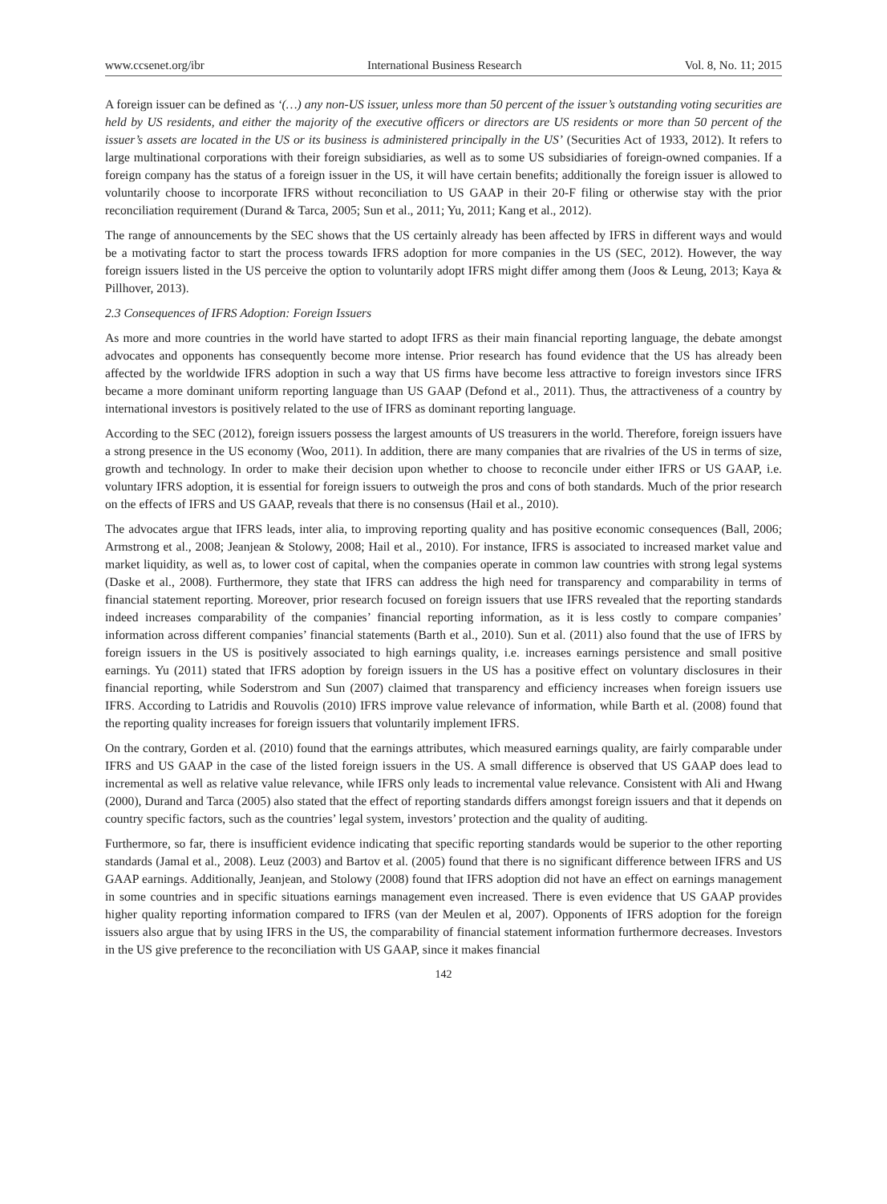www.ccsenet.org/ibr International Business Research Vol. 8, No. 11; 2015
A foreign issuer can be defined as ‘(…) any non-US issuer, unless more than 50 percent of the issuer’s outstanding voting securities are held by US residents, and either the majority of the executive officers or directors are US residents or more than 50 percent of the issuer’s assets are located in the US or its business is administered principally in the US’ (Securities Act of 1933, 2012). It refers to large multinational corporations with their foreign subsidiaries, as well as to some US subsidiaries of foreign-owned companies. If a foreign company has the status of a foreign issuer in the US, it will have certain benefits; additionally the foreign issuer is allowed to voluntarily choose to incorporate IFRS without reconciliation to US GAAP in their 20-F filing or otherwise stay with the prior reconciliation requirement (Durand & Tarca, 2005; Sun et al., 2011; Yu, 2011; Kang et al., 2012).
The range of announcements by the SEC shows that the US certainly already has been affected by IFRS in different ways and would be a motivating factor to start the process towards IFRS adoption for more companies in the US (SEC, 2012). However, the way foreign issuers listed in the US perceive the option to voluntarily adopt IFRS might differ among them (Joos & Leung, 2013; Kaya & Pillhover, 2013).
2.3 Consequences of IFRS Adoption: Foreign Issuers
As more and more countries in the world have started to adopt IFRS as their main financial reporting language, the debate amongst advocates and opponents has consequently become more intense. Prior research has found evidence that the US has already been affected by the worldwide IFRS adoption in such a way that US firms have become less attractive to foreign investors since IFRS became a more dominant uniform reporting language than US GAAP (Defond et al., 2011). Thus, the attractiveness of a country by international investors is positively related to the use of IFRS as dominant reporting language.
According to the SEC (2012), foreign issuers possess the largest amounts of US treasurers in the world. Therefore, foreign issuers have a strong presence in the US economy (Woo, 2011). In addition, there are many companies that are rivalries of the US in terms of size, growth and technology. In order to make their decision upon whether to choose to reconcile under either IFRS or US GAAP, i.e. voluntary IFRS adoption, it is essential for foreign issuers to outweigh the pros and cons of both standards. Much of the prior research on the effects of IFRS and US GAAP, reveals that there is no consensus (Hail et al., 2010).
The advocates argue that IFRS leads, inter alia, to improving reporting quality and has positive economic consequences (Ball, 2006; Armstrong et al., 2008; Jeanjean & Stolowy, 2008; Hail et al., 2010). For instance, IFRS is associated to increased market value and market liquidity, as well as, to lower cost of capital, when the companies operate in common law countries with strong legal systems (Daske et al., 2008). Furthermore, they state that IFRS can address the high need for transparency and comparability in terms of financial statement reporting. Moreover, prior research focused on foreign issuers that use IFRS revealed that the reporting standards indeed increases comparability of the companies’ financial reporting information, as it is less costly to compare companies’ information across different companies’ financial statements (Barth et al., 2010). Sun et al. (2011) also found that the use of IFRS by foreign issuers in the US is positively associated to high earnings quality, i.e. increases earnings persistence and small positive earnings. Yu (2011) stated that IFRS adoption by foreign issuers in the US has a positive effect on voluntary disclosures in their financial reporting, while Soderstrom and Sun (2007) claimed that transparency and efficiency increases when foreign issuers use IFRS. According to Latridis and Rouvolis (2010) IFRS improve value relevance of information, while Barth et al. (2008) found that the reporting quality increases for foreign issuers that voluntarily implement IFRS.
On the contrary, Gorden et al. (2010) found that the earnings attributes, which measured earnings quality, are fairly comparable under IFRS and US GAAP in the case of the listed foreign issuers in the US. A small difference is observed that US GAAP does lead to incremental as well as relative value relevance, while IFRS only leads to incremental value relevance. Consistent with Ali and Hwang (2000), Durand and Tarca (2005) also stated that the effect of reporting standards differs amongst foreign issuers and that it depends on country specific factors, such as the countries’ legal system, investors’ protection and the quality of auditing.
Furthermore, so far, there is insufficient evidence indicating that specific reporting standards would be superior to the other reporting standards (Jamal et al., 2008). Leuz (2003) and Bartov et al. (2005) found that there is no significant difference between IFRS and US GAAP earnings. Additionally, Jeanjean, and Stolowy (2008) found that IFRS adoption did not have an effect on earnings management in some countries and in specific situations earnings management even increased. There is even evidence that US GAAP provides higher quality reporting information compared to IFRS (van der Meulen et al, 2007). Opponents of IFRS adoption for the foreign issuers also argue that by using IFRS in the US, the comparability of financial statement information furthermore decreases. Investors in the US give preference to the reconciliation with US GAAP, since it makes financial
142